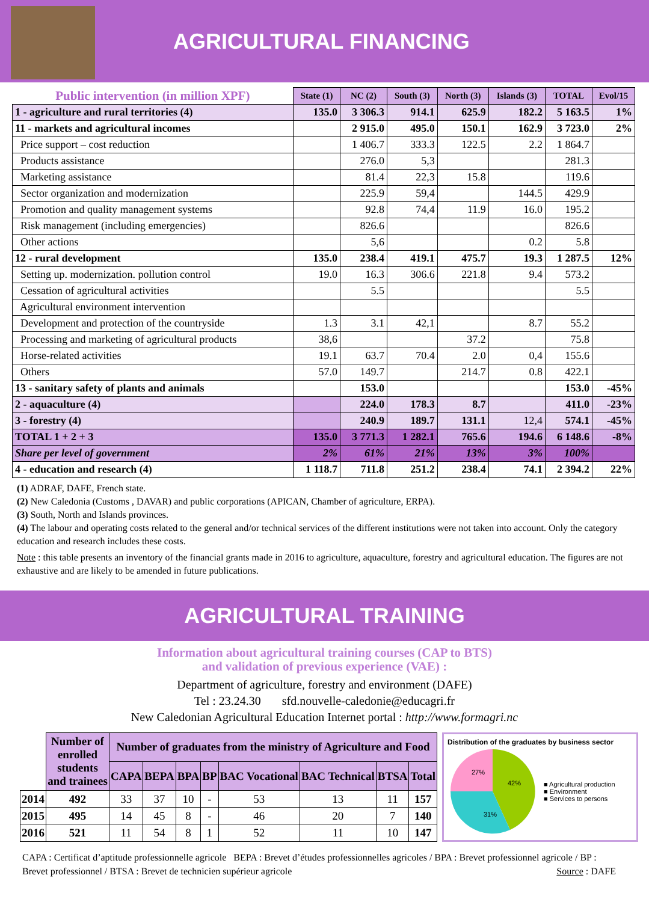AGRICULTURAL FINANCING
| Public intervention (in million XPF) | State (1) | NC (2) | South (3) | North (3) | Islands (3) | TOTAL | Evol/15 |
| --- | --- | --- | --- | --- | --- | --- | --- |
| 1 - agriculture and rural territories (4) | 135.0 | 3 306.3 | 914.1 | 625.9 | 182.2 | 5 163.5 | 1% |
| 11 - markets and agricultural incomes | | 2 915.0 | 495.0 | 150.1 | 162.9 | 3 723.0 | 2% |
| Price support – cost reduction | | 1 406.7 | 333.3 | 122.5 | 2.2 | 1 864.7 | |
| Products assistance | | 276.0 | 5,3 | | | 281.3 | |
| Marketing assistance | | 81.4 | 22,3 | 15.8 | | 119.6 | |
| Sector organization and modernization | | 225.9 | 59,4 | | 144.5 | 429.9 | |
| Promotion and quality management systems | | 92.8 | 74,4 | 11.9 | 16.0 | 195.2 | |
| Risk management (including emergencies) | | 826.6 | | | | 826.6 | |
| Other actions | | 5,6 | | | 0.2 | 5.8 | |
| 12 - rural development | 135.0 | 238.4 | 419.1 | 475.7 | 19.3 | 1 287.5 | 12% |
| Setting up. modernization. pollution control | 19.0 | 16.3 | 306.6 | 221.8 | 9.4 | 573.2 | |
| Cessation of agricultural activities | | 5.5 | | | | 5.5 | |
| Agricultural environment intervention | | | | | | | |
| Development and protection of the countryside | 1.3 | 3.1 | 42,1 | | 8.7 | 55.2 | |
| Processing and marketing of agricultural products | 38,6 | | | 37.2 | | 75.8 | |
| Horse-related activities | 19.1 | 63.7 | 70.4 | 2.0 | 0,4 | 155.6 | |
| Others | 57.0 | 149.7 | | 214.7 | 0.8 | 422.1 | |
| 13 - sanitary safety of plants and animals | | 153.0 | | | | 153.0 | -45% |
| 2 - aquaculture (4) | | 224.0 | 178.3 | 8.7 | | 411.0 | -23% |
| 3 - forestry (4) | | 240.9 | 189.7 | 131.1 | 12,4 | 574.1 | -45% |
| TOTAL 1 + 2 + 3 | 135.0 | 3 771.3 | 1 282.1 | 765.6 | 194.6 | 6 148.6 | -8% |
| Share per level of government | 2% | 61% | 21% | 13% | 3% | 100% | |
| 4 - education and research (4) | 1 118.7 | 711.8 | 251.2 | 238.4 | 74.1 | 2 394.2 | 22% |
(1) ADRAF, DAFE, French state.
(2) New Caledonia (Customs , DAVAR) and public corporations (APICAN, Chamber of agriculture, ERPA).
(3) South, North and Islands provinces.
(4) The labour and operating costs related to the general and/or technical services of the different institutions were not taken into account. Only the category education and research includes these costs.
Note : this table presents an inventory of the financial grants made in 2016 to agriculture, aquaculture, forestry and agricultural education. The figures are not exhaustive and are likely to be amended in future publications.
AGRICULTURAL TRAINING
Information about agricultural training courses (CAP to BTS)
and validation of previous experience (VAE) :
Department of agriculture, forestry and environment (DAFE)
Tel : 23.24.30 sfd.nouvelle-caledonie@educagri.fr
New Caledonian Agricultural Education Internet portal : http://www.formagri.nc
| | Number of enrolled students and trainees | Number of graduates from the ministry of Agriculture and Food | | | | | | | |
| --- | --- | --- | --- | --- | --- | --- | --- | --- | --- |
| | | CAPA | BEPA | BPA | BP | BAC Vocational | BAC Technical | BTSA | Total |
| 2014 | 492 | 33 | 37 | 10 | - | 53 | 13 | 11 | 157 |
| 2015 | 495 | 14 | 45 | 8 | - | 46 | 20 | 7 | 140 |
| 2016 | 521 | 11 | 54 | 8 | 1 | 52 | 11 | 10 | 147 |
Distribution of the graduates by business sector
42%
31%
27%
■ Agricultural production
■ Environment
■ Services to persons
CAPA : Certificat d’aptitude professionnelle agricole BEPA : Brevet d’études professionnelles agricoles / BPA : Brevet professionnel agricole / BP : Brevet professionnel / BTSA : Brevet de technicien supérieur agricole Source : DAFE